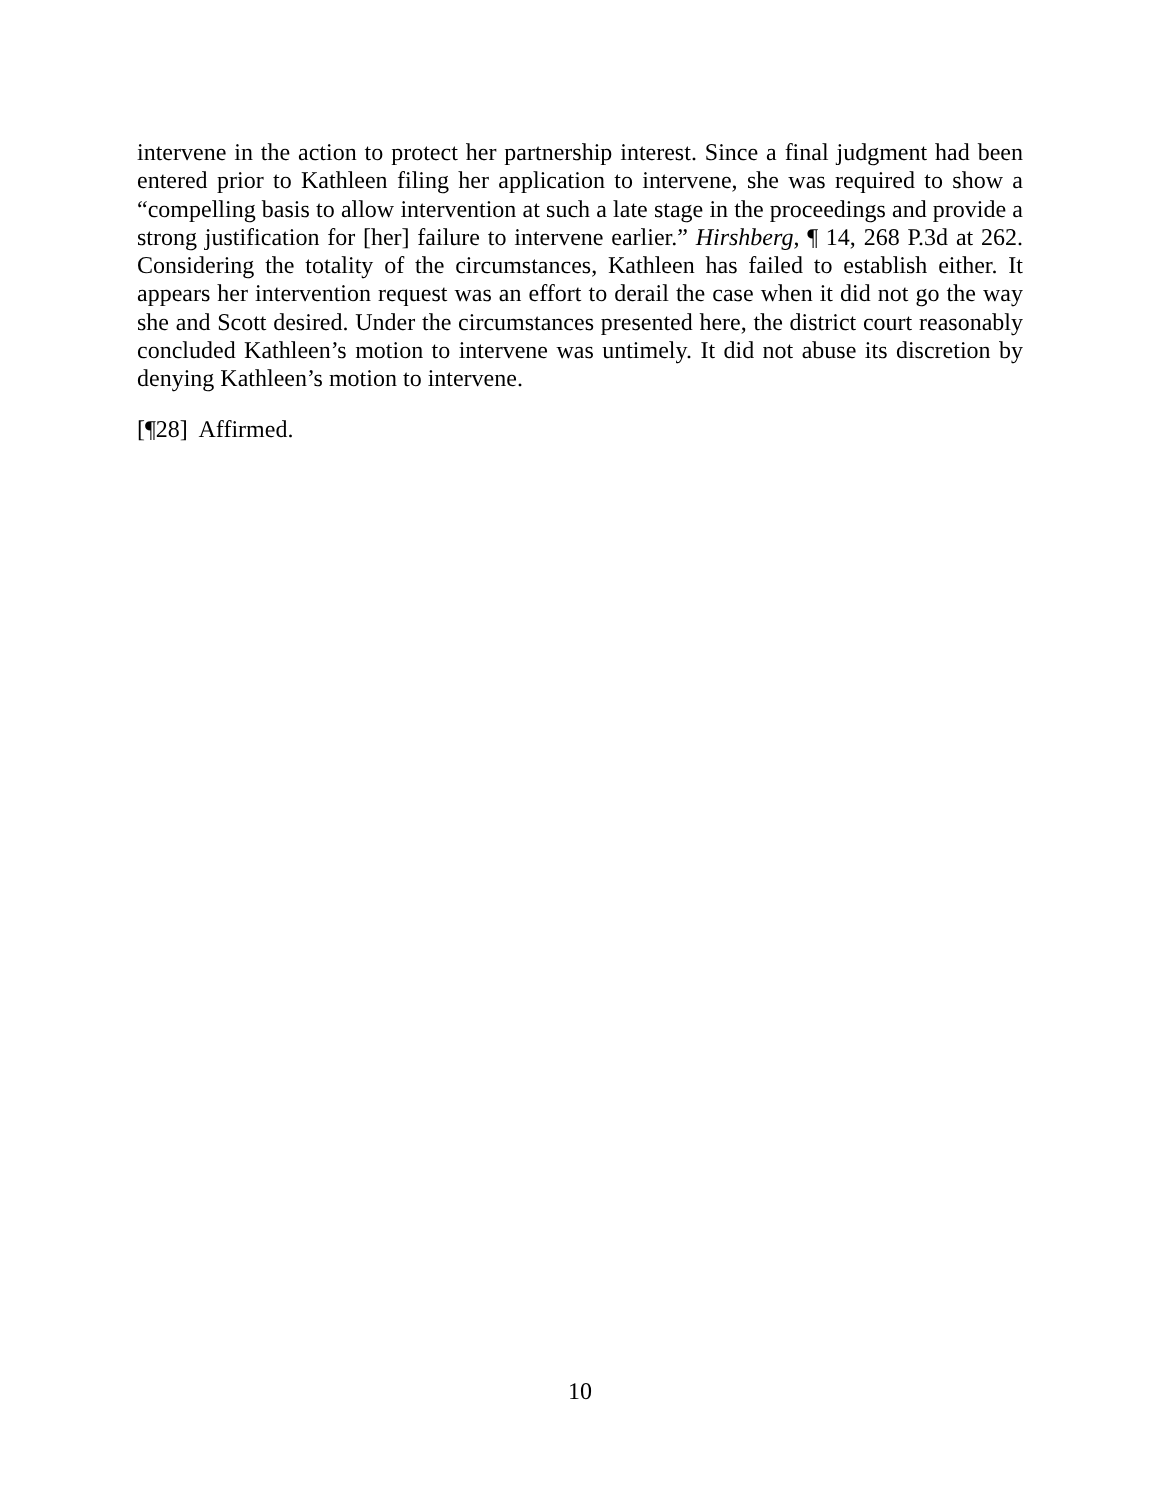intervene in the action to protect her partnership interest. Since a final judgment had been entered prior to Kathleen filing her application to intervene, she was required to show a “compelling basis to allow intervention at such a late stage in the proceedings and provide a strong justification for [her] failure to intervene earlier.” Hirshberg, ¶ 14, 268 P.3d at 262. Considering the totality of the circumstances, Kathleen has failed to establish either. It appears her intervention request was an effort to derail the case when it did not go the way she and Scott desired. Under the circumstances presented here, the district court reasonably concluded Kathleen’s motion to intervene was untimely. It did not abuse its discretion by denying Kathleen’s motion to intervene.
[¶28] Affirmed.
10